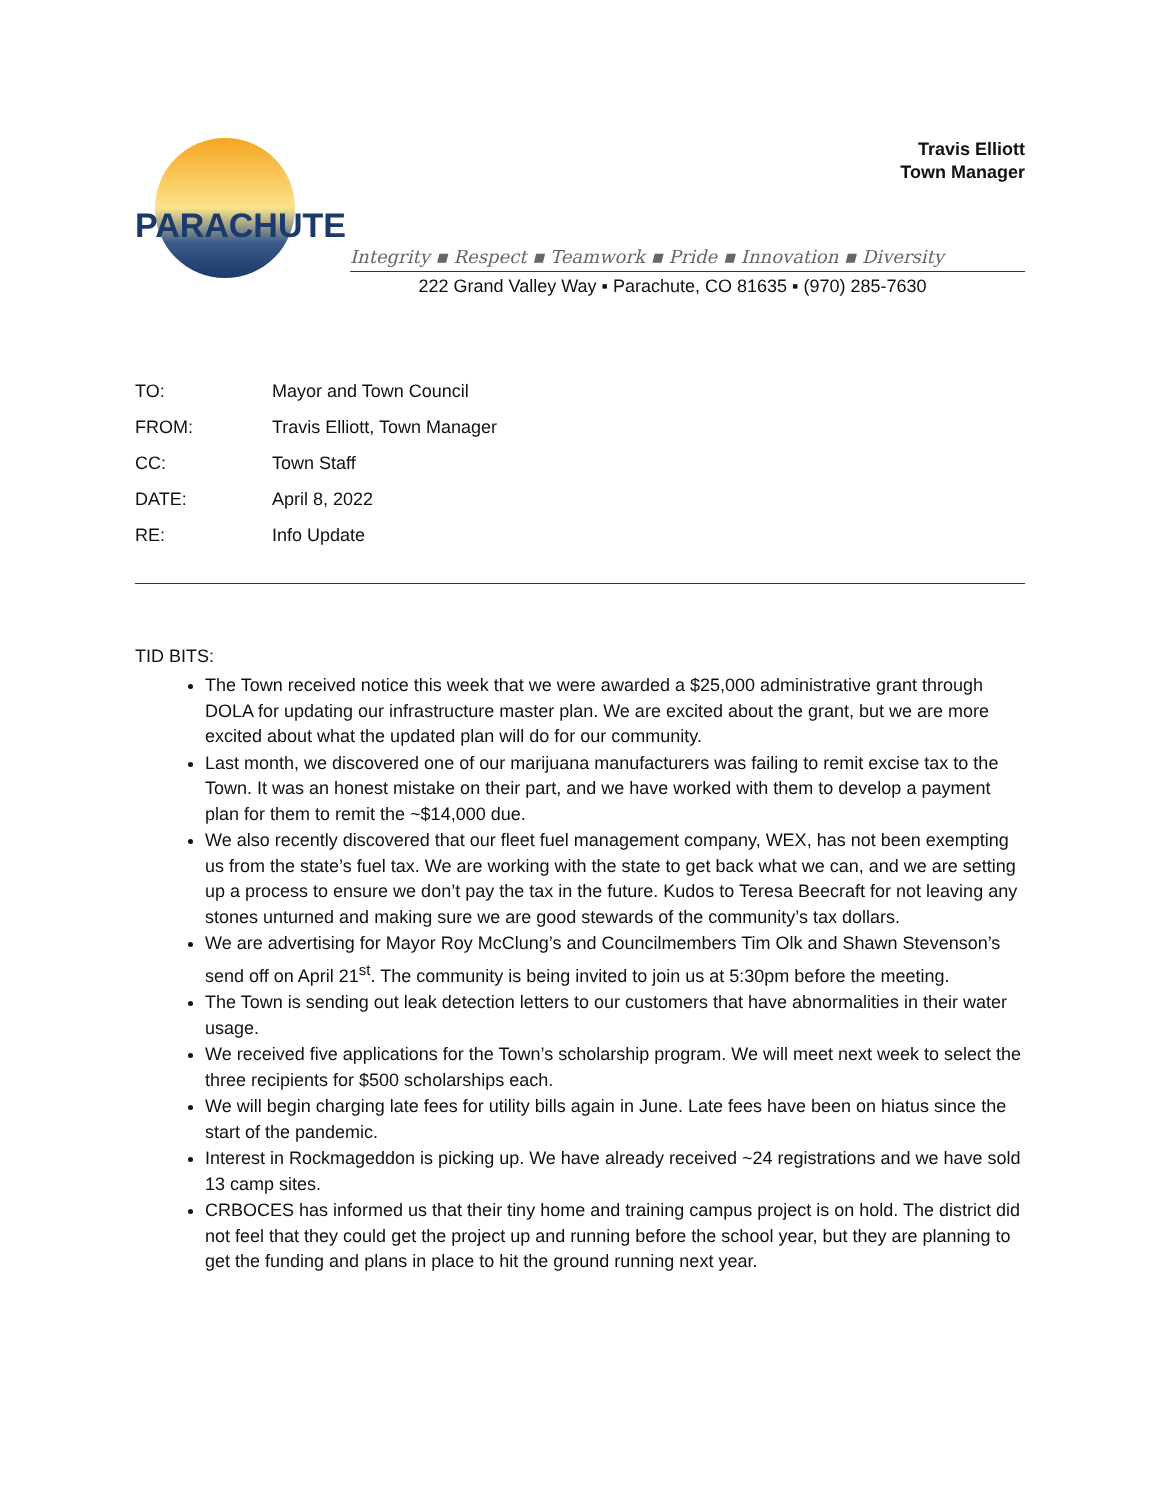PARACHUTE
Travis Elliott
Town Manager
Integrity ▪ Respect ▪ Teamwork ▪ Pride ▪ Innovation ▪ Diversity
222 Grand Valley Way ▪ Parachute, CO 81635 ▪ (970) 285-7630
| TO: | Mayor and Town Council |
| FROM: | Travis Elliott, Town Manager |
| CC: | Town Staff |
| DATE: | April 8, 2022 |
| RE: | Info Update |
TID BITS:
The Town received notice this week that we were awarded a $25,000 administrative grant through DOLA for updating our infrastructure master plan. We are excited about the grant, but we are more excited about what the updated plan will do for our community.
Last month, we discovered one of our marijuana manufacturers was failing to remit excise tax to the Town. It was an honest mistake on their part, and we have worked with them to develop a payment plan for them to remit the ~$14,000 due.
We also recently discovered that our fleet fuel management company, WEX, has not been exempting us from the state’s fuel tax. We are working with the state to get back what we can, and we are setting up a process to ensure we don’t pay the tax in the future. Kudos to Teresa Beecraft for not leaving any stones unturned and making sure we are good stewards of the community’s tax dollars.
We are advertising for Mayor Roy McClung’s and Councilmembers Tim Olk and Shawn Stevenson’s send off on April 21<sup>st</sup>. The community is being invited to join us at 5:30pm before the meeting.
The Town is sending out leak detection letters to our customers that have abnormalities in their water usage.
We received five applications for the Town’s scholarship program. We will meet next week to select the three recipients for $500 scholarships each.
We will begin charging late fees for utility bills again in June. Late fees have been on hiatus since the start of the pandemic.
Interest in Rockmageddon is picking up. We have already received ~24 registrations and we have sold 13 camp sites.
CRBOCES has informed us that their tiny home and training campus project is on hold. The district did not feel that they could get the project up and running before the school year, but they are planning to get the funding and plans in place to hit the ground running next year.